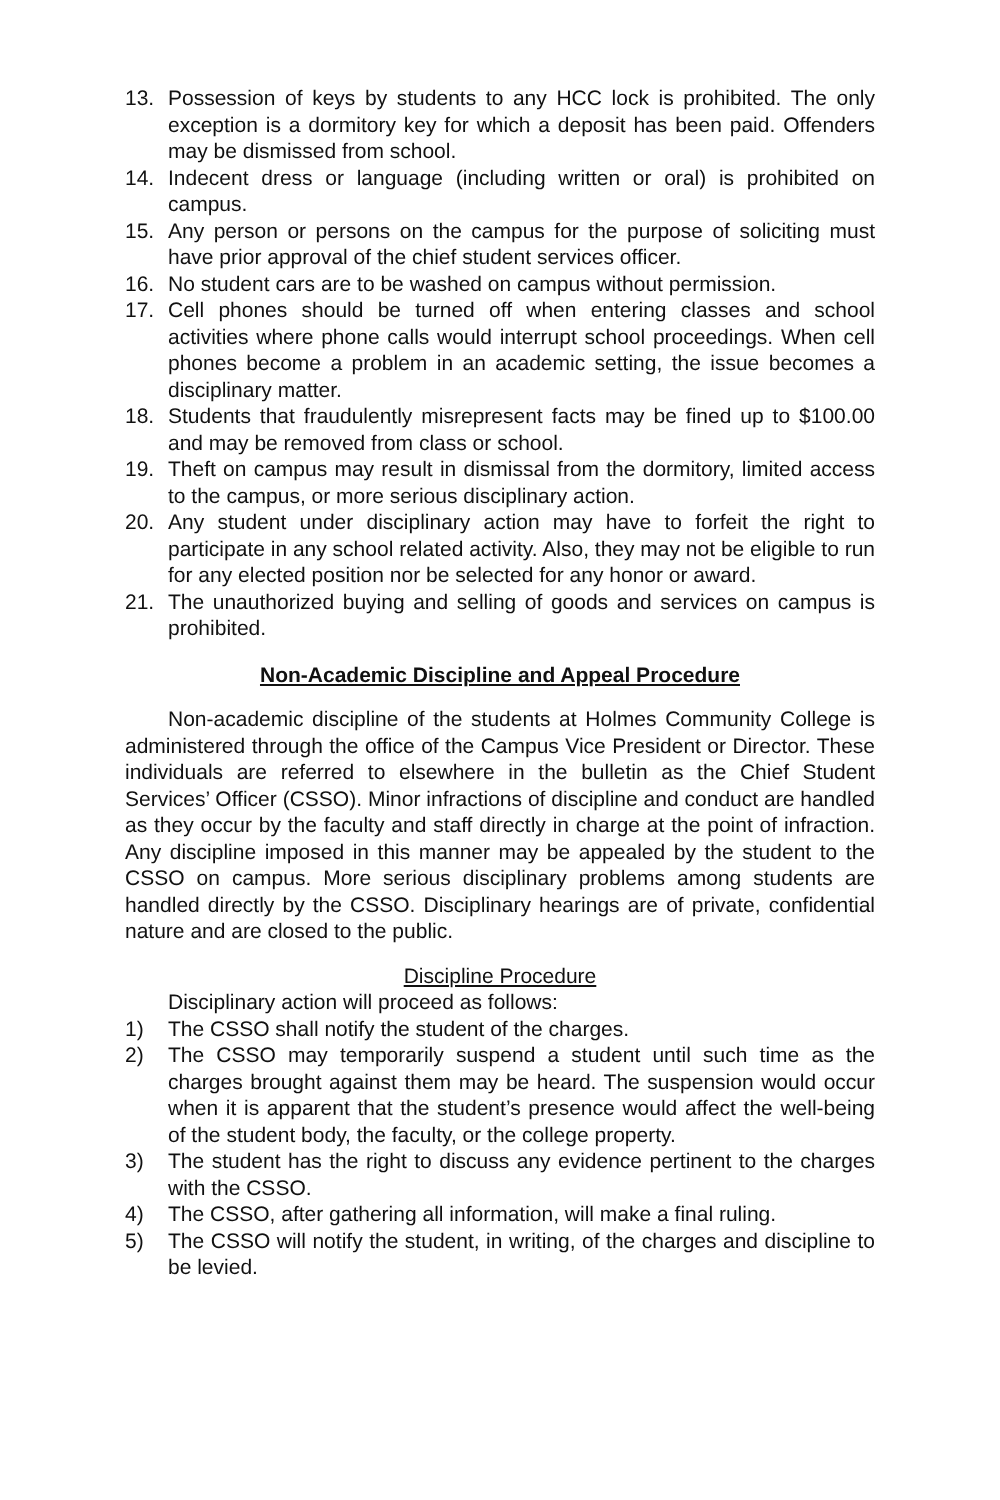13. Possession of keys by students to any HCC lock is prohibited. The only exception is a dormitory key for which a deposit has been paid. Offenders may be dismissed from school.
14. Indecent dress or language (including written or oral) is prohibited on campus.
15. Any person or persons on the campus for the purpose of soliciting must have prior approval of the chief student services officer.
16. No student cars are to be washed on campus without permission.
17. Cell phones should be turned off when entering classes and school activities where phone calls would interrupt school proceedings. When cell phones become a problem in an academic setting, the issue becomes a disciplinary matter.
18. Students that fraudulently misrepresent facts may be fined up to $100.00 and may be removed from class or school.
19. Theft on campus may result in dismissal from the dormitory, limited access to the campus, or more serious disciplinary action.
20. Any student under disciplinary action may have to forfeit the right to participate in any school related activity. Also, they may not be eligible to run for any elected position nor be selected for any honor or award.
21. The unauthorized buying and selling of goods and services on campus is prohibited.
Non-Academic Discipline and Appeal Procedure
Non-academic discipline of the students at Holmes Community College is administered through the office of the Campus Vice President or Director. These individuals are referred to elsewhere in the bulletin as the Chief Student Services’ Officer (CSSO). Minor infractions of discipline and conduct are handled as they occur by the faculty and staff directly in charge at the point of infraction. Any discipline imposed in this manner may be appealed by the student to the CSSO on campus. More serious disciplinary problems among students are handled directly by the CSSO. Disciplinary hearings are of private, confidential nature and are closed to the public.
Discipline Procedure
Disciplinary action will proceed as follows:
1) The CSSO shall notify the student of the charges.
2) The CSSO may temporarily suspend a student until such time as the charges brought against them may be heard. The suspension would occur when it is apparent that the student’s presence would affect the well-being of the student body, the faculty, or the college property.
3) The student has the right to discuss any evidence pertinent to the charges with the CSSO.
4) The CSSO, after gathering all information, will make a final ruling.
5) The CSSO will notify the student, in writing, of the charges and discipline to be levied.